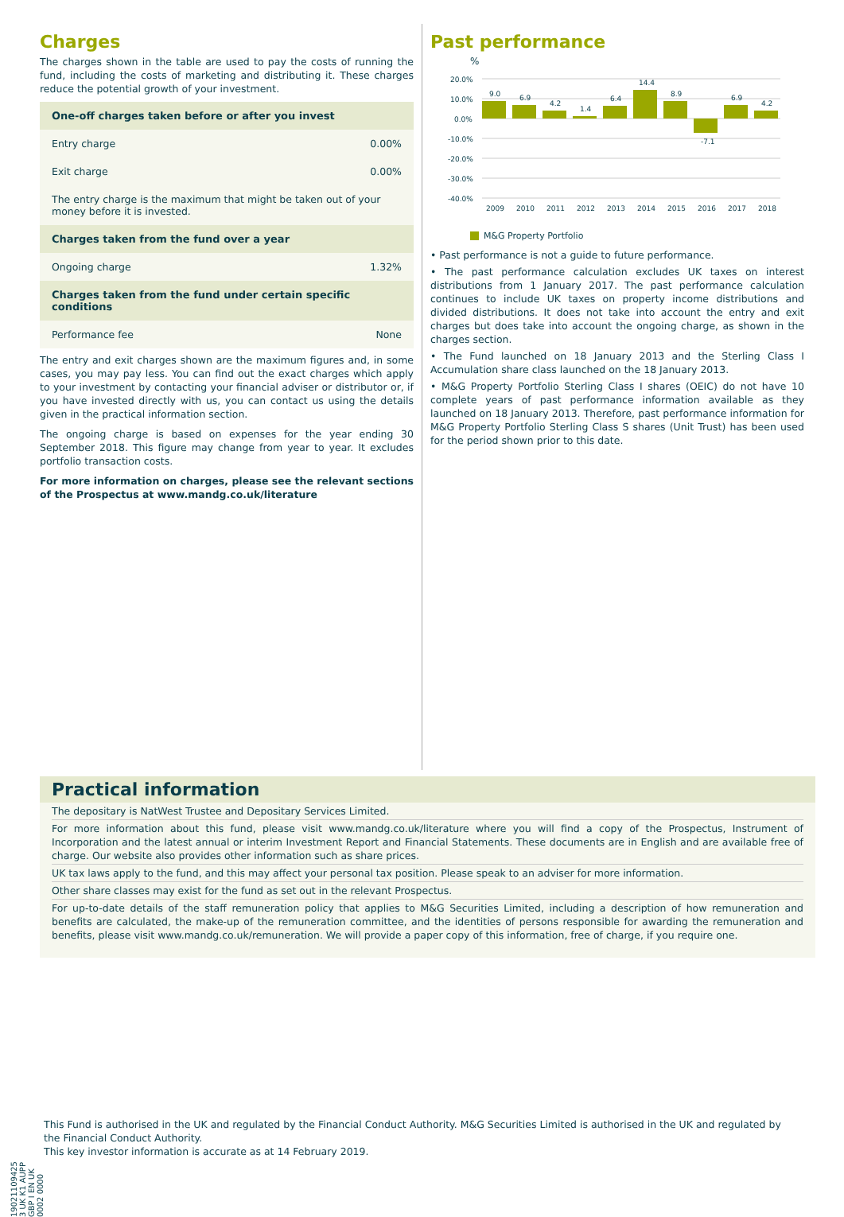Charges
The charges shown in the table are used to pay the costs of running the fund, including the costs of marketing and distributing it. These charges reduce the potential growth of your investment.
| One-off charges taken before or after you invest | |
| --- | --- |
| Entry charge | 0.00% |
| Exit charge | 0.00% |
| The entry charge is the maximum that might be taken out of your money before it is invested. | |
| Charges taken from the fund over a year | |
| Ongoing charge | 1.32% |
| Charges taken from the fund under certain specific conditions | |
| Performance fee | None |
The entry and exit charges shown are the maximum figures and, in some cases, you may pay less. You can find out the exact charges which apply to your investment by contacting your financial adviser or distributor or, if you have invested directly with us, you can contact us using the details given in the practical information section.
The ongoing charge is based on expenses for the year ending 30 September 2018. This figure may change from year to year. It excludes portfolio transaction costs.
For more information on charges, please see the relevant sections of the Prospectus at www.mandg.co.uk/literature
Past performance
%
20.0%
10.0%
0.0%
-10.0%
-20.0%
-30.0%
-40.0%
9.0
6.9
4.2
1.4
6.4
14.4
8.9
-7.1
6.9
4.2
2009
2010
2011
2012
2013
2014
2015
2016
2017
2018
M&G Property Portfolio
• Past performance is not a guide to future performance.
• The past performance calculation excludes UK taxes on interest distributions from 1 January 2017. The past performance calculation continues to include UK taxes on property income distributions and divided distributions. It does not take into account the entry and exit charges but does take into account the ongoing charge, as shown in the charges section.
• The Fund launched on 18 January 2013 and the Sterling Class I Accumulation share class launched on the 18 January 2013.
• M&G Property Portfolio Sterling Class I shares (OEIC) do not have 10 complete years of past performance information available as they launched on 18 January 2013. Therefore, past performance information for M&G Property Portfolio Sterling Class S shares (Unit Trust) has been used for the period shown prior to this date.
Practical information
The depositary is NatWest Trustee and Depositary Services Limited.
For more information about this fund, please visit www.mandg.co.uk/literature where you will find a copy of the Prospectus, Instrument of Incorporation and the latest annual or interim Investment Report and Financial Statements. These documents are in English and are available free of charge. Our website also provides other information such as share prices.
UK tax laws apply to the fund, and this may affect your personal tax position. Please speak to an adviser for more information.
Other share classes may exist for the fund as set out in the relevant Prospectus.
For up-to-date details of the staff remuneration policy that applies to M&G Securities Limited, including a description of how remuneration and benefits are calculated, the make-up of the remuneration committee, and the identities of persons responsible for awarding the remuneration and benefits, please visit www.mandg.co.uk/remuneration. We will provide a paper copy of this information, free of charge, if you require one.
19021109425​3 UK K1 AUPP GBP I EN UK 0002 0000
This Fund is authorised in the UK and regulated by the Financial Conduct Authority. M&G Securities Limited is authorised in the UK and regulated by the Financial Conduct Authority.
This key investor information is accurate as at 14 February 2019.